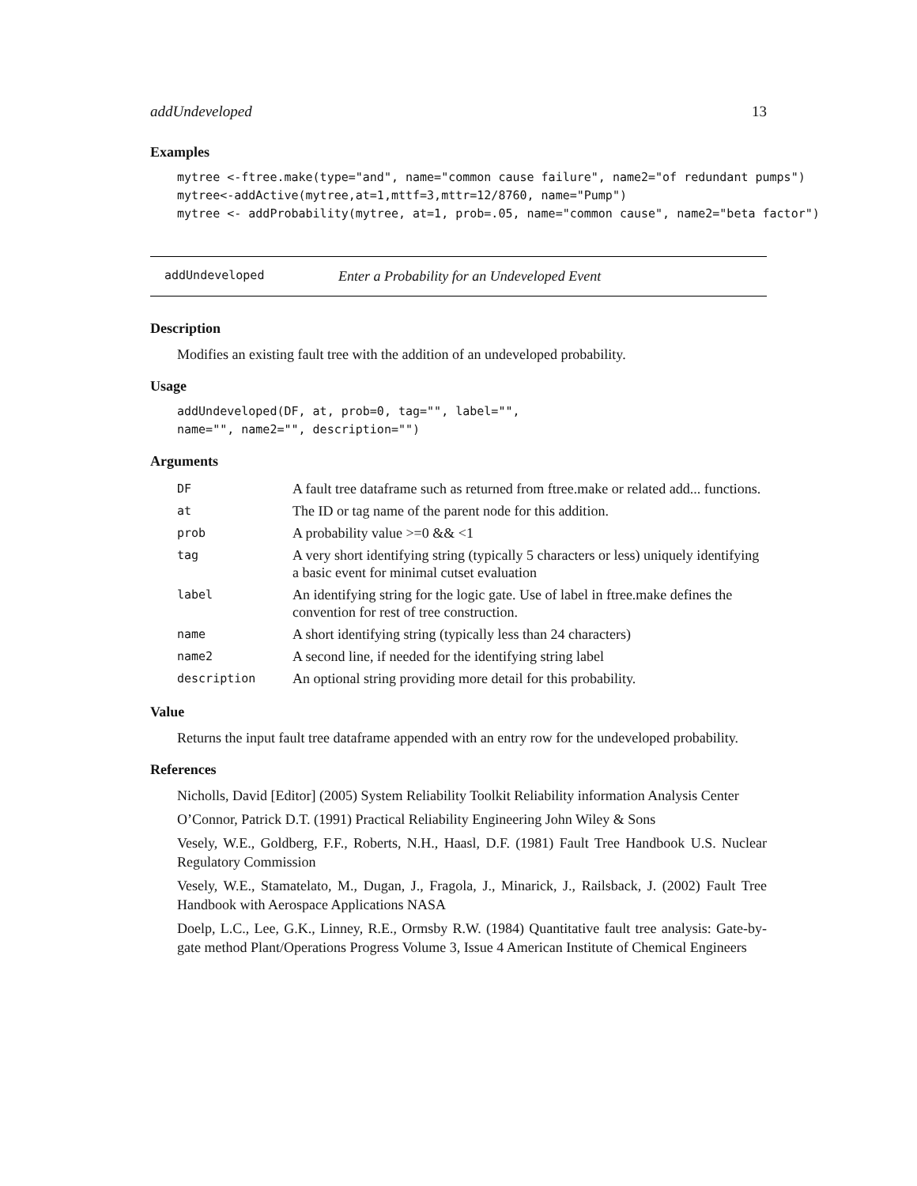addUndeveloped 13
Examples
mytree <-ftree.make(type="and", name="common cause failure", name2="of redundant pumps") mytree<-addActive(mytree,at=1,mttf=3,mttr=12/8760, name="Pump") mytree <- addProbability(mytree, at=1, prob=.05, name="common cause", name2="beta factor")
addUndeveloped Enter a Probability for an Undeveloped Event
Description
Modifies an existing fault tree with the addition of an undeveloped probability.
Usage
addUndeveloped(DF, at, prob=0, tag="", label="", name="", name2="", description="")
Arguments
| DF | A fault tree dataframe such as returned from ftree.make or related add... functions. |
| at | The ID or tag name of the parent node for this addition. |
| prob | A probability value >=0 && <1 |
| tag | A very short identifying string (typically 5 characters or less) uniquely identifying a basic event for minimal cutset evaluation |
| label | An identifying string for the logic gate. Use of label in ftree.make defines the convention for rest of tree construction. |
| name | A short identifying string (typically less than 24 characters) |
| name2 | A second line, if needed for the identifying string label |
| description | An optional string providing more detail for this probability. |
Value
Returns the input fault tree dataframe appended with an entry row for the undeveloped probability.
References
Nicholls, David [Editor] (2005) System Reliability Toolkit Reliability information Analysis Center
O’Connor, Patrick D.T. (1991) Practical Reliability Engineering John Wiley & Sons
Vesely, W.E., Goldberg, F.F., Roberts, N.H., Haasl, D.F. (1981) Fault Tree Handbook U.S. Nuclear Regulatory Commission
Vesely, W.E., Stamatelato, M., Dugan, J., Fragola, J., Minarick, J., Railsback, J. (2002) Fault Tree Handbook with Aerospace Applications NASA
Doelp, L.C., Lee, G.K., Linney, R.E., Ormsby R.W. (1984) Quantitative fault tree analysis: Gate-by-gate method Plant/Operations Progress Volume 3, Issue 4 American Institute of Chemical Engineers